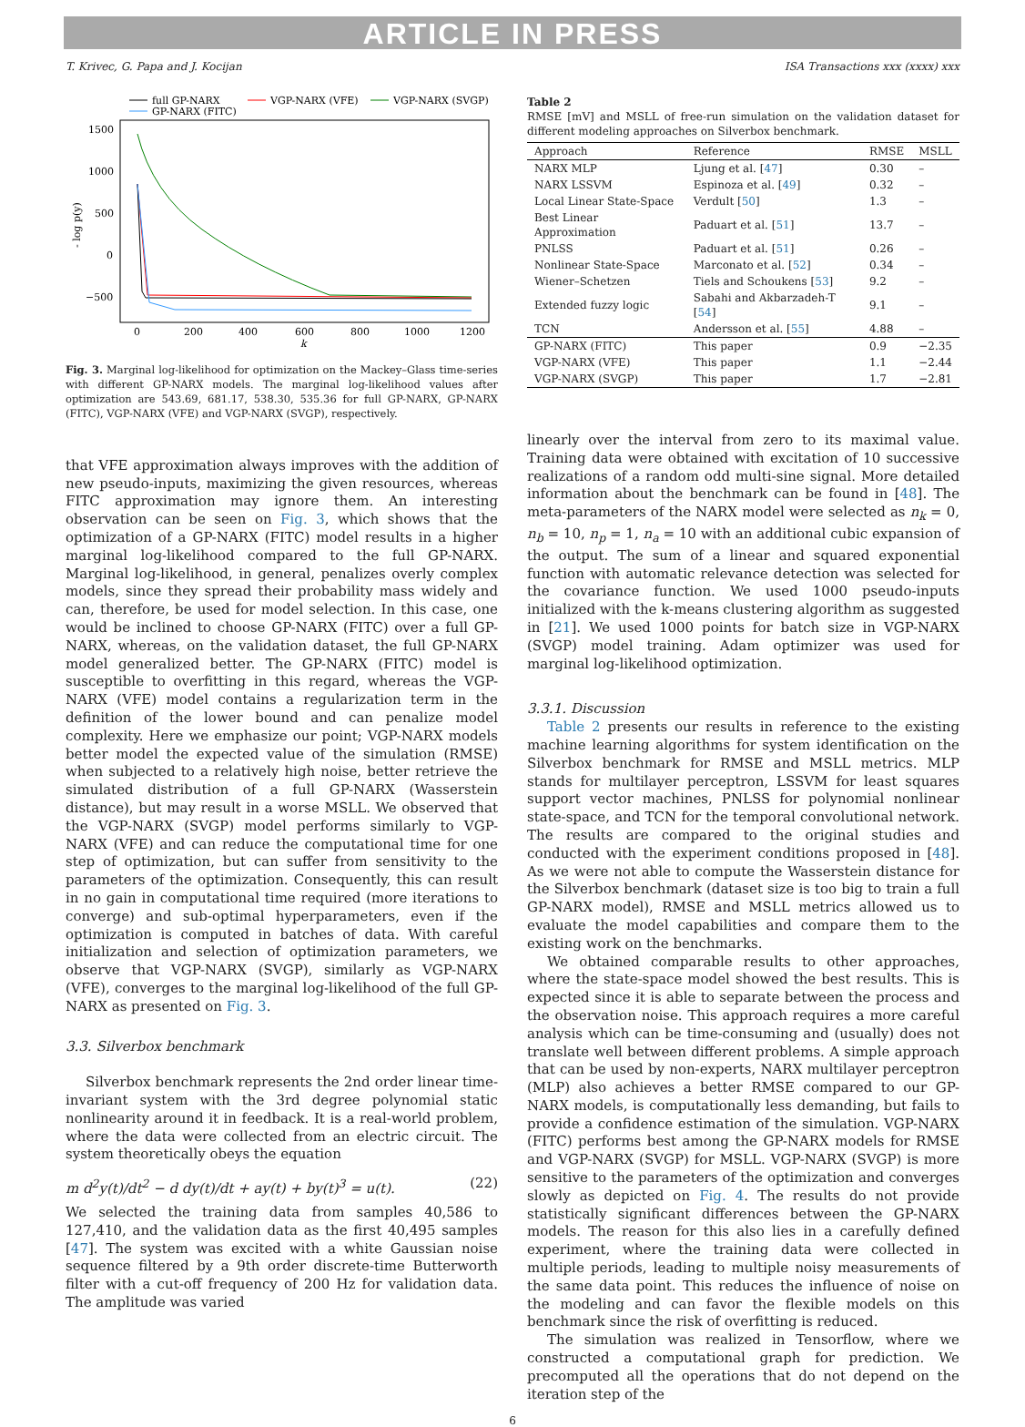ARTICLE IN PRESS
T. Krivec, G. Papa and J. Kocijan ISA Transactions xxx (xxxx) xxx
full GP-NARX
VGP-NARX (VFE)
VGP-NARX (SVGP)
GP-NARX (FITC)
1500
1000
500
0
−500
0
200
400
600
800
1000
1200
k
- log p(y)
Fig. 3. Marginal log-likelihood for optimization on the Mackey–Glass time-series with different GP-NARX models. The marginal log-likelihood values after optimization are 543.69, 681.17, 538.30, 535.36 for full GP-NARX, GP-NARX (FITC), VGP-NARX (VFE) and VGP-NARX (SVGP), respectively.
that VFE approximation always improves with the addition of new pseudo-inputs, maximizing the given resources, whereas FITC approximation may ignore them. An interesting observation can be seen on Fig. 3, which shows that the optimization of a GP-NARX (FITC) model results in a higher marginal log-likelihood compared to the full GP-NARX. Marginal log-likelihood, in general, penalizes overly complex models, since they spread their probability mass widely and can, therefore, be used for model selection. In this case, one would be inclined to choose GP-NARX (FITC) over a full GP-NARX, whereas, on the validation dataset, the full GP-NARX model generalized better. The GP-NARX (FITC) model is susceptible to overfitting in this regard, whereas the VGP-NARX (VFE) model contains a regularization term in the definition of the lower bound and can penalize model complexity. Here we emphasize our point; VGP-NARX models better model the expected value of the simulation (RMSE) when subjected to a relatively high noise, better retrieve the simulated distribution of a full GP-NARX (Wasserstein distance), but may result in a worse MSLL. We observed that the VGP-NARX (SVGP) model performs similarly to VGP-NARX (VFE) and can reduce the computational time for one step of optimization, but can suffer from sensitivity to the parameters of the optimization. Consequently, this can result in no gain in computational time required (more iterations to converge) and sub-optimal hyperparameters, even if the optimization is computed in batches of data. With careful initialization and selection of optimization parameters, we observe that VGP-NARX (SVGP), similarly as VGP-NARX (VFE), converges to the marginal log-likelihood of the full GP-NARX as presented on Fig. 3.
3.3. Silverbox benchmark
Silverbox benchmark represents the 2nd order linear time-invariant system with the 3rd degree polynomial static nonlinearity around it in feedback. It is a real-world problem, where the data were collected from an electric circuit. The system theoretically obeys the equation
m d<sup>2</sup>y(t)/dt<sup>2</sup> − d dy(t)/dt + ay(t) + by(t)<sup>3</sup> = u(t). (22)
We selected the training data from samples 40,586 to 127,410, and the validation data as the first 40,495 samples [47]. The system was excited with a white Gaussian noise sequence filtered by a 9th order discrete-time Butterworth filter with a cut-off frequency of 200 Hz for validation data. The amplitude was varied
Table 2
RMSE [mV] and MSLL of free-run simulation on the validation dataset for different modeling approaches on Silverbox benchmark.
| Approach | Reference | RMSE | MSLL |
| --- | --- | --- | --- |
| NARX MLP | Ljung et al. [ 47 ] | 0.30 | – |
| NARX LSSVM | Espinoza et al. [ 49 ] | 0.32 | – |
| Local Linear State-Space | Verdult [ 50 ] | 1.3 | – |
| Best Linear Approximation | Paduart et al. [ 51 ] | 13.7 | – |
| PNLSS | Paduart et al. [ 51 ] | 0.26 | – |
| Nonlinear State-Space | Marconato et al. [ 52 ] | 0.34 | – |
| Wiener–Schetzen | Tiels and Schoukens [ 53 ] | 9.2 | – |
| Extended fuzzy logic | Sabahi and Akbarzadeh-T [ 54 ] | 9.1 | – |
| TCN | Andersson et al. [ 55 ] | 4.88 | – |
| GP-NARX (FITC) | This paper | 0.9 | −2.35 |
| VGP-NARX (VFE) | This paper | 1.1 | −2.44 |
| VGP-NARX (SVGP) | This paper | 1.7 | −2.81 |
linearly over the interval from zero to its maximal value. Training data were obtained with excitation of 10 successive realizations of a random odd multi-sine signal. More detailed information about the benchmark can be found in [48]. The meta-parameters of the NARX model were selected as n<sub>k</sub> = 0, n<sub>b</sub> = 10, n<sub>p</sub> = 1, n<sub>a</sub> = 10 with an additional cubic expansion of the output. The sum of a linear and squared exponential function with automatic relevance detection was selected for the covariance function. We used 1000 pseudo-inputs initialized with the k-means clustering algorithm as suggested in [21]. We used 1000 points for batch size in VGP-NARX (SVGP) model training. Adam optimizer was used for marginal log-likelihood optimization.
3.3.1. Discussion
Table 2 presents our results in reference to the existing machine learning algorithms for system identification on the Silverbox benchmark for RMSE and MSLL metrics. MLP stands for multilayer perceptron, LSSVM for least squares support vector machines, PNLSS for polynomial nonlinear state-space, and TCN for the temporal convolutional network. The results are compared to the original studies and conducted with the experiment conditions proposed in [48]. As we were not able to compute the Wasserstein distance for the Silverbox benchmark (dataset size is too big to train a full GP-NARX model), RMSE and MSLL metrics allowed us to evaluate the model capabilities and compare them to the existing work on the benchmarks.
We obtained comparable results to other approaches, where the state-space model showed the best results. This is expected since it is able to separate between the process and the observation noise. This approach requires a more careful analysis which can be time-consuming and (usually) does not translate well between different problems. A simple approach that can be used by non-experts, NARX multilayer perceptron (MLP) also achieves a better RMSE compared to our GP-NARX models, is computationally less demanding, but fails to provide a confidence estimation of the simulation. VGP-NARX (FITC) performs best among the GP-NARX models for RMSE and VGP-NARX (SVGP) for MSLL. VGP-NARX (SVGP) is more sensitive to the parameters of the optimization and converges slowly as depicted on Fig. 4. The results do not provide statistically significant differences between the GP-NARX models. The reason for this also lies in a carefully defined experiment, where the training data were collected in multiple periods, leading to multiple noisy measurements of the same data point. This reduces the influence of noise on the modeling and can favor the flexible models on this benchmark since the risk of overfitting is reduced.
The simulation was realized in Tensorflow, where we constructed a computational graph for prediction. We precomputed all the operations that do not depend on the iteration step of the
6